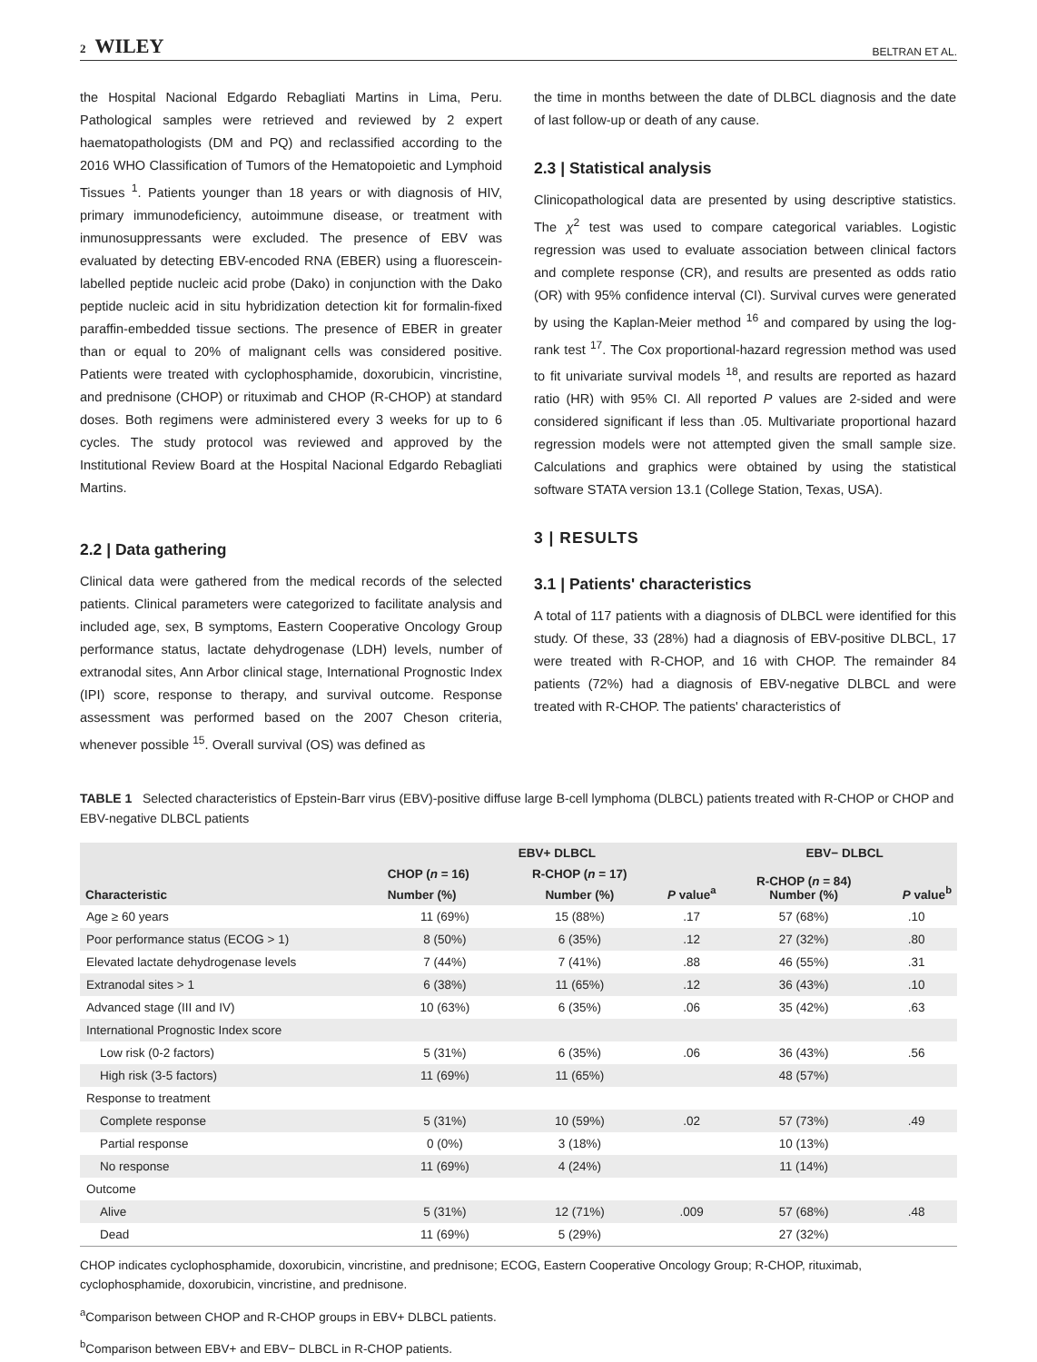2 WILEY BELTRAN ET AL.
the Hospital Nacional Edgardo Rebagliati Martins in Lima, Peru. Pathological samples were retrieved and reviewed by 2 expert haematopathologists (DM and PQ) and reclassified according to the 2016 WHO Classification of Tumors of the Hematopoietic and Lymphoid Tissues <sup>1</sup>. Patients younger than 18 years or with diagnosis of HIV, primary immunodeficiency, autoimmune disease, or treatment with inmunosuppressants were excluded. The presence of EBV was evaluated by detecting EBV-encoded RNA (EBER) using a fluorescein-labelled peptide nucleic acid probe (Dako) in conjunction with the Dako peptide nucleic acid in situ hybridization detection kit for formalin-fixed paraffin-embedded tissue sections. The presence of EBER in greater than or equal to 20% of malignant cells was considered positive. Patients were treated with cyclophosphamide, doxorubicin, vincristine, and prednisone (CHOP) or rituximab and CHOP (R-CHOP) at standard doses. Both regimens were administered every 3 weeks for up to 6 cycles. The study protocol was reviewed and approved by the Institutional Review Board at the Hospital Nacional Edgardo Rebagliati Martins.
2.2 | Data gathering
Clinical data were gathered from the medical records of the selected patients. Clinical parameters were categorized to facilitate analysis and included age, sex, B symptoms, Eastern Cooperative Oncology Group performance status, lactate dehydrogenase (LDH) levels, number of extranodal sites, Ann Arbor clinical stage, International Prognostic Index (IPI) score, response to therapy, and survival outcome. Response assessment was performed based on the 2007 Cheson criteria, whenever possible <sup>15</sup>. Overall survival (OS) was defined as
the time in months between the date of DLBCL diagnosis and the date of last follow-up or death of any cause.
2.3 | Statistical analysis
Clinicopathological data are presented by using descriptive statistics. The χ<sup>2</sup> test was used to compare categorical variables. Logistic regression was used to evaluate association between clinical factors and complete response (CR), and results are presented as odds ratio (OR) with 95% confidence interval (CI). Survival curves were generated by using the Kaplan-Meier method <sup>16</sup> and compared by using the log-rank test <sup>17</sup>. The Cox proportional-hazard regression method was used to fit univariate survival models <sup>18</sup>, and results are reported as hazard ratio (HR) with 95% CI. All reported P values are 2-sided and were considered significant if less than .05. Multivariate proportional hazard regression models were not attempted given the small sample size. Calculations and graphics were obtained by using the statistical software STATA version 13.1 (College Station, Texas, USA).
3 | RESULTS
3.1 | Patients' characteristics
A total of 117 patients with a diagnosis of DLBCL were identified for this study. Of these, 33 (28%) had a diagnosis of EBV-positive DLBCL, 17 were treated with R-CHOP, and 16 with CHOP. The remainder 84 patients (72%) had a diagnosis of EBV-negative DLBCL and were treated with R-CHOP. The patients' characteristics of
TABLE 1 Selected characteristics of Epstein-Barr virus (EBV)-positive diffuse large B-cell lymphoma (DLBCL) patients treated with R-CHOP or CHOP and EBV-negative DLBCL patients
| Characteristic | EBV+ DLBCL | | | EBV− DLBCL | |
| --- | --- | --- | --- | --- | --- |
| | CHOP ( n = 16) | R-CHOP ( n = 17) | P value<sup>a</sup> | R-CHOP ( n = 84) Number (%) | P value<sup>b</sup> |
| | Number (%) | Number (%) | | | |
| Age ≥ 60 years | 11 (69%) | 15 (88%) | .17 | 57 (68%) | .10 |
| Poor performance status (ECOG > 1) | 8 (50%) | 6 (35%) | .12 | 27 (32%) | .80 |
| Elevated lactate dehydrogenase levels | 7 (44%) | 7 (41%) | .88 | 46 (55%) | .31 |
| Extranodal sites > 1 | 6 (38%) | 11 (65%) | .12 | 36 (43%) | .10 |
| Advanced stage (III and IV) | 10 (63%) | 6 (35%) | .06 | 35 (42%) | .63 |
| International Prognostic Index score | | | | | |
| Low risk (0-2 factors) | 5 (31%) | 6 (35%) | .06 | 36 (43%) | .56 |
| High risk (3-5 factors) | 11 (69%) | 11 (65%) | | 48 (57%) | |
| Response to treatment | | | | | |
| Complete response | 5 (31%) | 10 (59%) | .02 | 57 (73%) | .49 |
| Partial response | 0 (0%) | 3 (18%) | | 10 (13%) | |
| No response | 11 (69%) | 4 (24%) | | 11 (14%) | |
| Outcome | | | | | |
| Alive | 5 (31%) | 12 (71%) | .009 | 57 (68%) | .48 |
| Dead | 11 (69%) | 5 (29%) | | 27 (32%) | |
CHOP indicates cyclophosphamide, doxorubicin, vincristine, and prednisone; ECOG, Eastern Cooperative Oncology Group; R-CHOP, rituximab, cyclophosphamide, doxorubicin, vincristine, and prednisone.
<sup>a</sup> Comparison between CHOP and R-CHOP groups in EBV+ DLBCL patients.
<sup>b</sup> Comparison between EBV+ and EBV− DLBCL in R-CHOP patients.